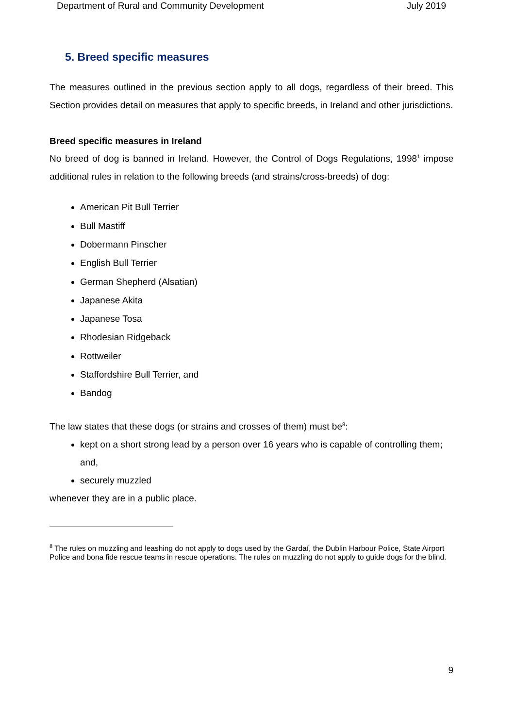Department of Rural and Community Development July 2019
5. Breed specific measures
The measures outlined in the previous section apply to all dogs, regardless of their breed. This Section provides detail on measures that apply to specific breeds, in Ireland and other jurisdictions.
Breed specific measures in Ireland
No breed of dog is banned in Ireland. However, the Control of Dogs Regulations, 1998<sup>1</sup> impose additional rules in relation to the following breeds (and strains/cross-breeds) of dog:
American Pit Bull Terrier
Bull Mastiff
Dobermann Pinscher
English Bull Terrier
German Shepherd (Alsatian)
Japanese Akita
Japanese Tosa
Rhodesian Ridgeback
Rottweiler
Staffordshire Bull Terrier, and
Bandog
The law states that these dogs (or strains and crosses of them) must be<sup>8</sup>:
kept on a short strong lead by a person over 16 years who is capable of controlling them; and,
securely muzzled
whenever they are in a public place.
<sup>8</sup> The rules on muzzling and leashing do not apply to dogs used by the Gardaí, the Dublin Harbour Police, State Airport Police and bona fide rescue teams in rescue operations. The rules on muzzling do not apply to guide dogs for the blind.
9